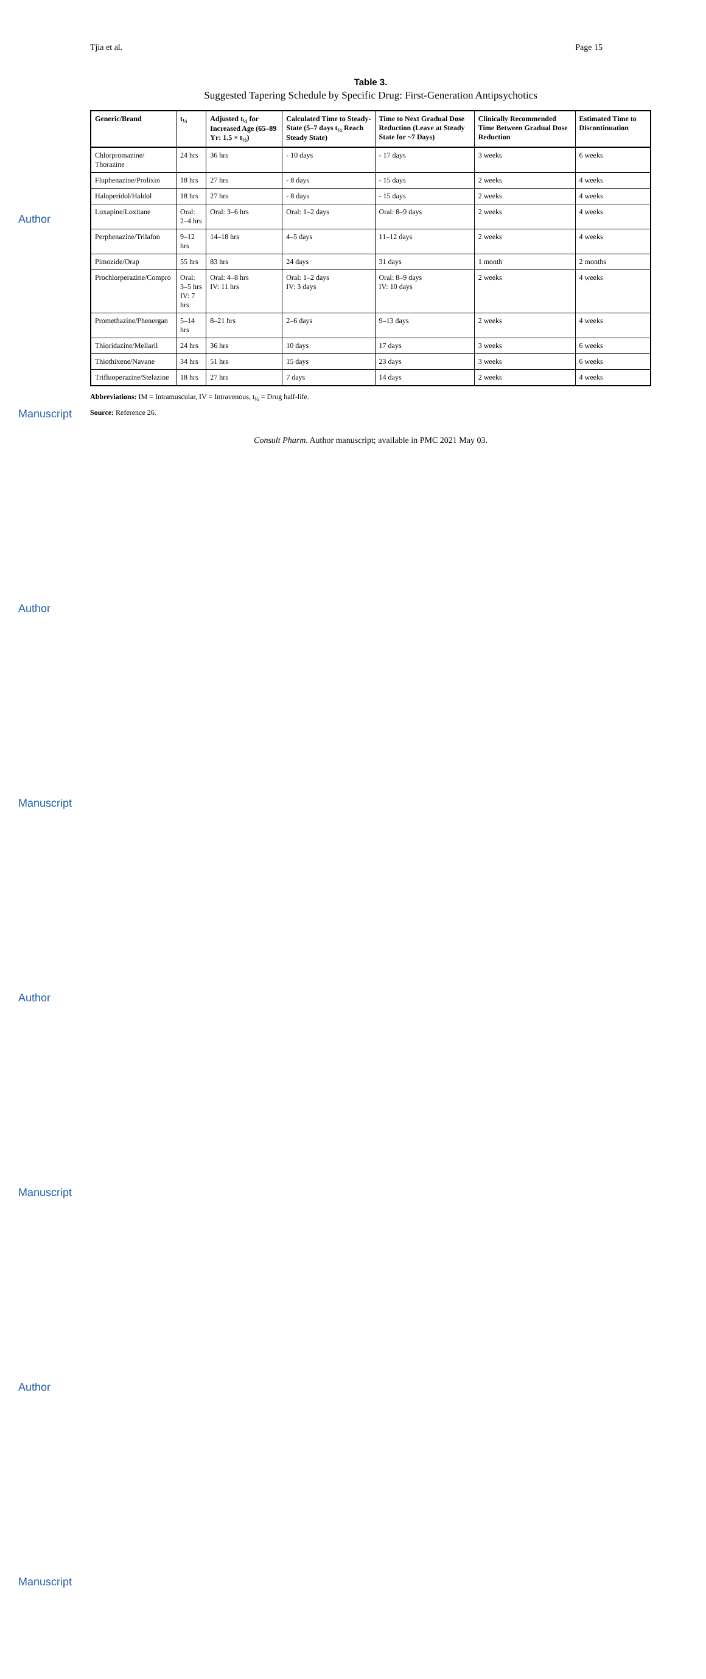Author Manuscript
Author Manuscript
Author Manuscript
Author Manuscript
Tjia et al. Page 15
Table 3.
Suggested Tapering Schedule by Specific Drug: First-Generation Antipsychotics
| Generic/Brand | t<sub>½</sub> | Adjusted t<sub>½</sub> for Increased Age (65–89 Yr: 1.5 × t<sub>½</sub>) | Calculated Time to Steady-State (5–7 days t<sub>½</sub> Reach Steady State) | Time to Next Gradual Dose Reduction (Leave at Steady State for ~7 Days) | Clinically Recommended Time Between Gradual Dose Reduction | Estimated Time to Discontinuation |
| --- | --- | --- | --- | --- | --- | --- |
| Chlorpromazine/ Thorazine | 24 hrs | 36 hrs | - 10 days | - 17 days | 3 weeks | 6 weeks |
| Fluphenazine/Prolixin | 18 hrs | 27 hrs | - 8 days | - 15 days | 2 weeks | 4 weeks |
| Haloperidol/Haldol | 18 hrs | 27 hrs | - 8 days | - 15 days | 2 weeks | 4 weeks |
| Loxapine/Loxitane | Oral: 2–4 hrs | Oral: 3–6 hrs | Oral: 1–2 days | Oral: 8–9 days | 2 weeks | 4 weeks |
| Perphenazine/Trilafon | 9–12 hrs | 14–18 hrs | 4–5 days | 11–12 days | 2 weeks | 4 weeks |
| Pimozide/Orap | 55 hrs | 83 hrs | 24 days | 31 days | 1 month | 2 months |
| Prochlorperazine/Compro | Oral: 3–5 hrs IV: 7 hrs | Oral: 4–8 hrs IV: 11 hrs | Oral: 1–2 days IV: 3 days | Oral: 8–9 days IV: 10 days | 2 weeks | 4 weeks |
| Promethazine/Phenergan | 5–14 hrs | 8–21 hrs | 2–6 days | 9–13 days | 2 weeks | 4 weeks |
| Thioridazine/Mellaril | 24 hrs | 36 hrs | 10 days | 17 days | 3 weeks | 6 weeks |
| Thiothixene/Navane | 34 hrs | 51 hrs | 15 days | 23 days | 3 weeks | 6 weeks |
| Trifluoperazine/Stelazine | 18 hrs | 27 hrs | 7 days | 14 days | 2 weeks | 4 weeks |
Abbreviations: IM = Intramuscular, IV = Intravenous, t<sub>½</sub> = Drug half-life.
Source: Reference 26.
Consult Pharm. Author manuscript; available in PMC 2021 May 03.